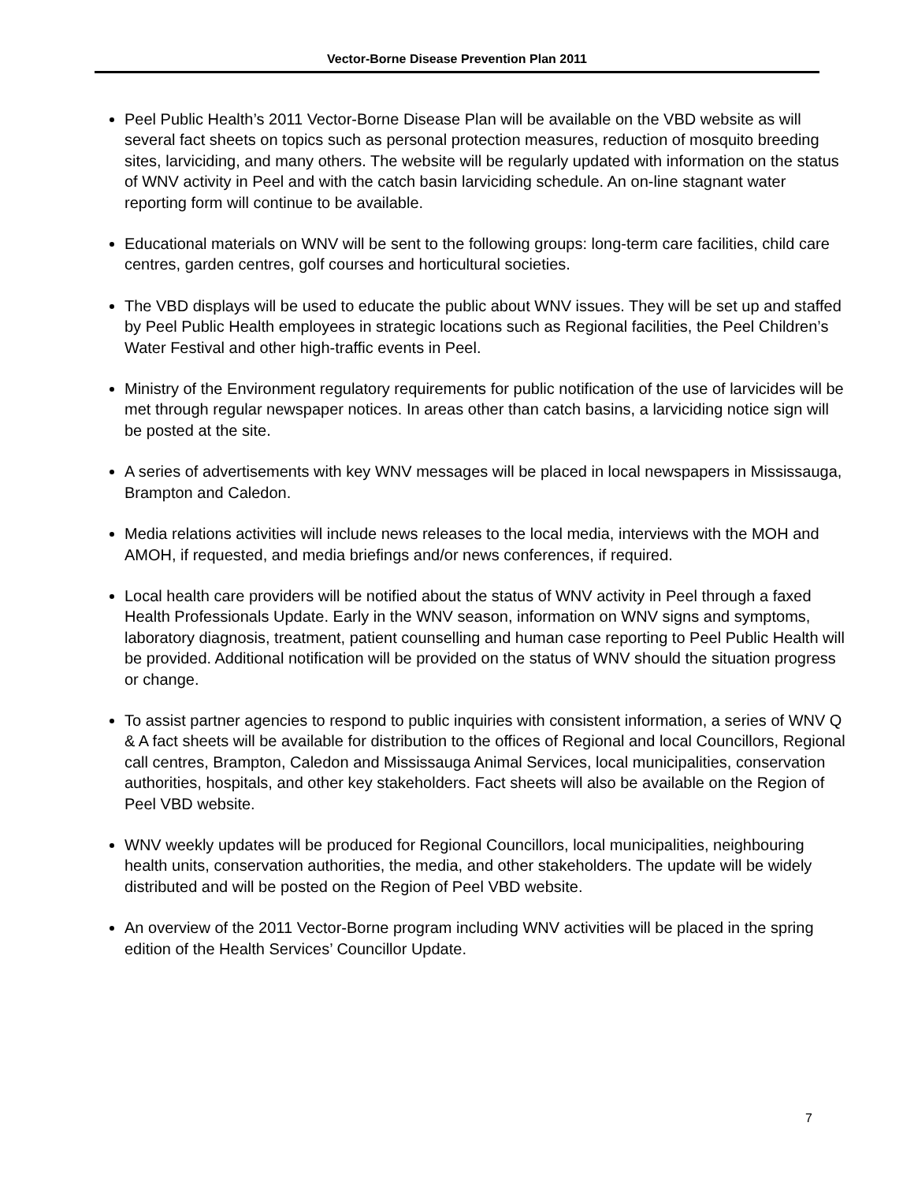Vector-Borne Disease Prevention Plan 2011
Peel Public Health’s 2011 Vector-Borne Disease Plan will be available on the VBD website as will several fact sheets on topics such as personal protection measures, reduction of mosquito breeding sites, larviciding, and many others. The website will be regularly updated with information on the status of WNV activity in Peel and with the catch basin larviciding schedule. An on-line stagnant water reporting form will continue to be available.
Educational materials on WNV will be sent to the following groups: long-term care facilities, child care centres, garden centres, golf courses and horticultural societies.
The VBD displays will be used to educate the public about WNV issues. They will be set up and staffed by Peel Public Health employees in strategic locations such as Regional facilities, the Peel Children’s Water Festival and other high-traffic events in Peel.
Ministry of the Environment regulatory requirements for public notification of the use of larvicides will be met through regular newspaper notices. In areas other than catch basins, a larviciding notice sign will be posted at the site.
A series of advertisements with key WNV messages will be placed in local newspapers in Mississauga, Brampton and Caledon.
Media relations activities will include news releases to the local media, interviews with the MOH and AMOH, if requested, and media briefings and/or news conferences, if required.
Local health care providers will be notified about the status of WNV activity in Peel through a faxed Health Professionals Update. Early in the WNV season, information on WNV signs and symptoms, laboratory diagnosis, treatment, patient counselling and human case reporting to Peel Public Health will be provided. Additional notification will be provided on the status of WNV should the situation progress or change.
To assist partner agencies to respond to public inquiries with consistent information, a series of WNV Q & A fact sheets will be available for distribution to the offices of Regional and local Councillors, Regional call centres, Brampton, Caledon and Mississauga Animal Services, local municipalities, conservation authorities, hospitals, and other key stakeholders. Fact sheets will also be available on the Region of Peel VBD website.
WNV weekly updates will be produced for Regional Councillors, local municipalities, neighbouring health units, conservation authorities, the media, and other stakeholders. The update will be widely distributed and will be posted on the Region of Peel VBD website.
An overview of the 2011 Vector-Borne program including WNV activities will be placed in the spring edition of the Health Services’ Councillor Update.
7